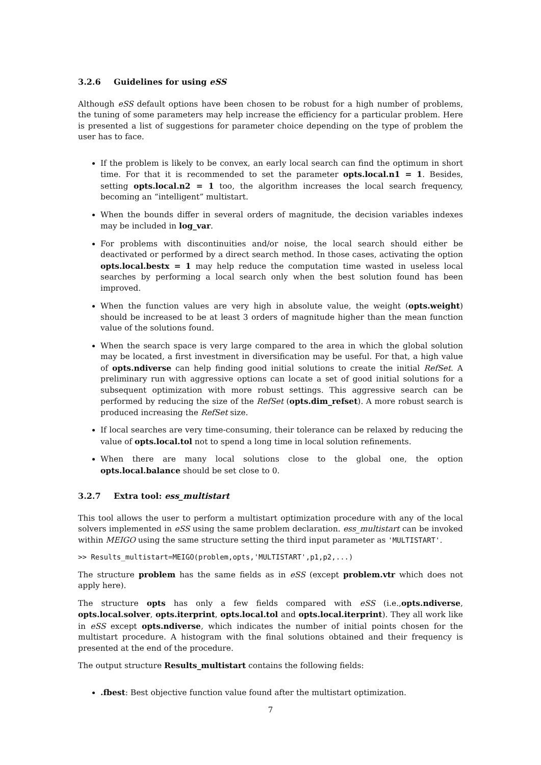3.2.6 Guidelines for using eSS
Although eSS default options have been chosen to be robust for a high number of problems, the tuning of some parameters may help increase the efficiency for a particular problem. Here is presented a list of suggestions for parameter choice depending on the type of problem the user has to face.
If the problem is likely to be convex, an early local search can find the optimum in short time. For that it is recommended to set the parameter opts.local.n1 = 1. Besides, setting opts.local.n2 = 1 too, the algorithm increases the local search frequency, becoming an “intelligent” multistart.
When the bounds differ in several orders of magnitude, the decision variables indexes may be included in log_var.
For problems with discontinuities and/or noise, the local search should either be deactivated or performed by a direct search method. In those cases, activating the option opts.local.bestx = 1 may help reduce the computation time wasted in useless local searches by performing a local search only when the best solution found has been improved.
When the function values are very high in absolute value, the weight (opts.weight) should be increased to be at least 3 orders of magnitude higher than the mean function value of the solutions found.
When the search space is very large compared to the area in which the global solution may be located, a first investment in diversification may be useful. For that, a high value of opts.ndiverse can help finding good initial solutions to create the initial RefSet. A preliminary run with aggressive options can locate a set of good initial solutions for a subsequent optimization with more robust settings. This aggressive search can be performed by reducing the size of the RefSet (opts.dim_refset). A more robust search is produced increasing the RefSet size.
If local searches are very time-consuming, their tolerance can be relaxed by reducing the value of opts.local.tol not to spend a long time in local solution refinements.
When there are many local solutions close to the global one, the option opts.local.balance should be set close to 0.
3.2.7 Extra tool: ess_multistart
This tool allows the user to perform a multistart optimization procedure with any of the local solvers implemented in eSS using the same problem declaration. ess_multistart can be invoked within MEIGO using the same structure setting the third input parameter as 'MULTISTART'.
>> Results_multistart=MEIGO(problem,opts,'MULTISTART',p1,p2,...)
The structure problem has the same fields as in eSS (except problem.vtr which does not apply here).
The structure opts has only a few fields compared with eSS (i.e.,opts.ndiverse, opts.local.solver, opts.iterprint, opts.local.tol and opts.local.iterprint). They all work like in eSS except opts.ndiverse, which indicates the number of initial points chosen for the multistart procedure. A histogram with the final solutions obtained and their frequency is presented at the end of the procedure.
The output structure Results_multistart contains the following fields:
.fbest: Best objective function value found after the multistart optimization.
7